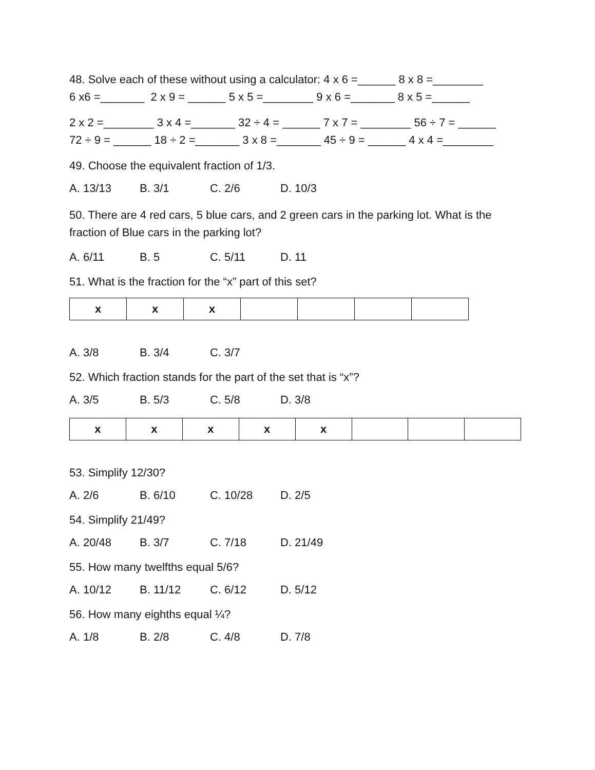48. Solve each of these without using a calculator: 4 x 6 =______ 8 x 8 =________
6 x6 =_______ 2 x 9 = ______ 5 x 5 =________ 9 x 6 =_______ 8 x 5 =______
2 x 2 =________ 3 x 4 =_______ 32 ÷ 4 = ______ 7 x 7 = ________ 56 ÷ 7 = ______
72 ÷ 9 = ______ 18 ÷ 2 =_______ 3 x 8 =_______ 45 ÷ 9 = ______ 4 x 4 =________
49. Choose the equivalent fraction of 1/3.
A. 13/13 B. 3/1 C. 2/6 D. 10/3
50. There are 4 red cars, 5 blue cars, and 2 green cars in the parking lot. What is the fraction of Blue cars in the parking lot?
A. 6/11 B. 5 C. 5/11 D. 11
51. What is the fraction for the “x” part of this set?
| x | x | x | | | | |
A. 3/8 B. 3/4 C. 3/7
52. Which fraction stands for the part of the set that is “x”?
A. 3/5 B. 5/3 C. 5/8 D. 3/8
| x | x | x | x | x | | | |
53. Simplify 12/30?
A. 2/6 B. 6/10 C. 10/28 D. 2/5
54. Simplify 21/49?
A. 20/48 B. 3/7 C. 7/18 D. 21/49
55. How many twelfths equal 5/6?
A. 10/12 B. 11/12 C. 6/12 D. 5/12
56. How many eighths equal ¼?
A. 1/8 B. 2/8 C. 4/8 D. 7/8